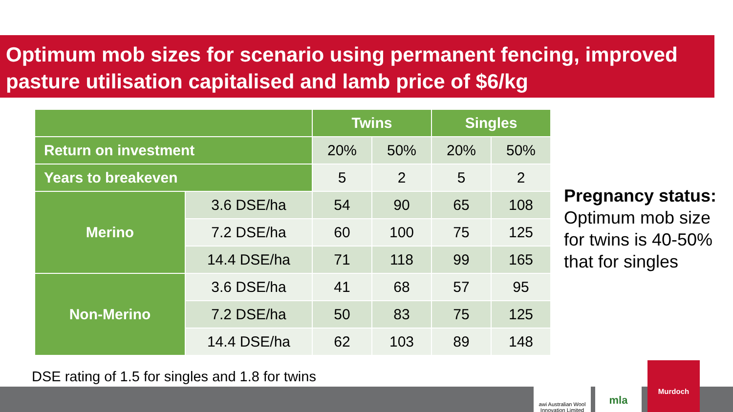Optimum mob sizes for scenario using permanent fencing, improved pasture utilisation capitalised and lamb price of $6/kg
| | | Twins | | Singles | |
| --- | --- | --- | --- | --- | --- |
| Return on investment | | 20% | 50% | 20% | 50% |
| Years to breakeven | | 5 | 2 | 5 | 2 |
| Merino | 3.6 DSE/ha | 54 | 90 | 65 | 108 |
| | 7.2 DSE/ha | 60 | 100 | 75 | 125 |
| | 14.4 DSE/ha | 71 | 118 | 99 | 165 |
| Non-Merino | 3.6 DSE/ha | 41 | 68 | 57 | 95 |
| | 7.2 DSE/ha | 50 | 83 | 75 | 125 |
| | 14.4 DSE/ha | 62 | 103 | 89 | 148 |
Pregnancy status:
Optimum mob size for twins is 40-50% that for singles
DSE rating of 1.5 for singles and 1.8 for twins
awi Australian Wool Innovation Limited
mla
Murdoch